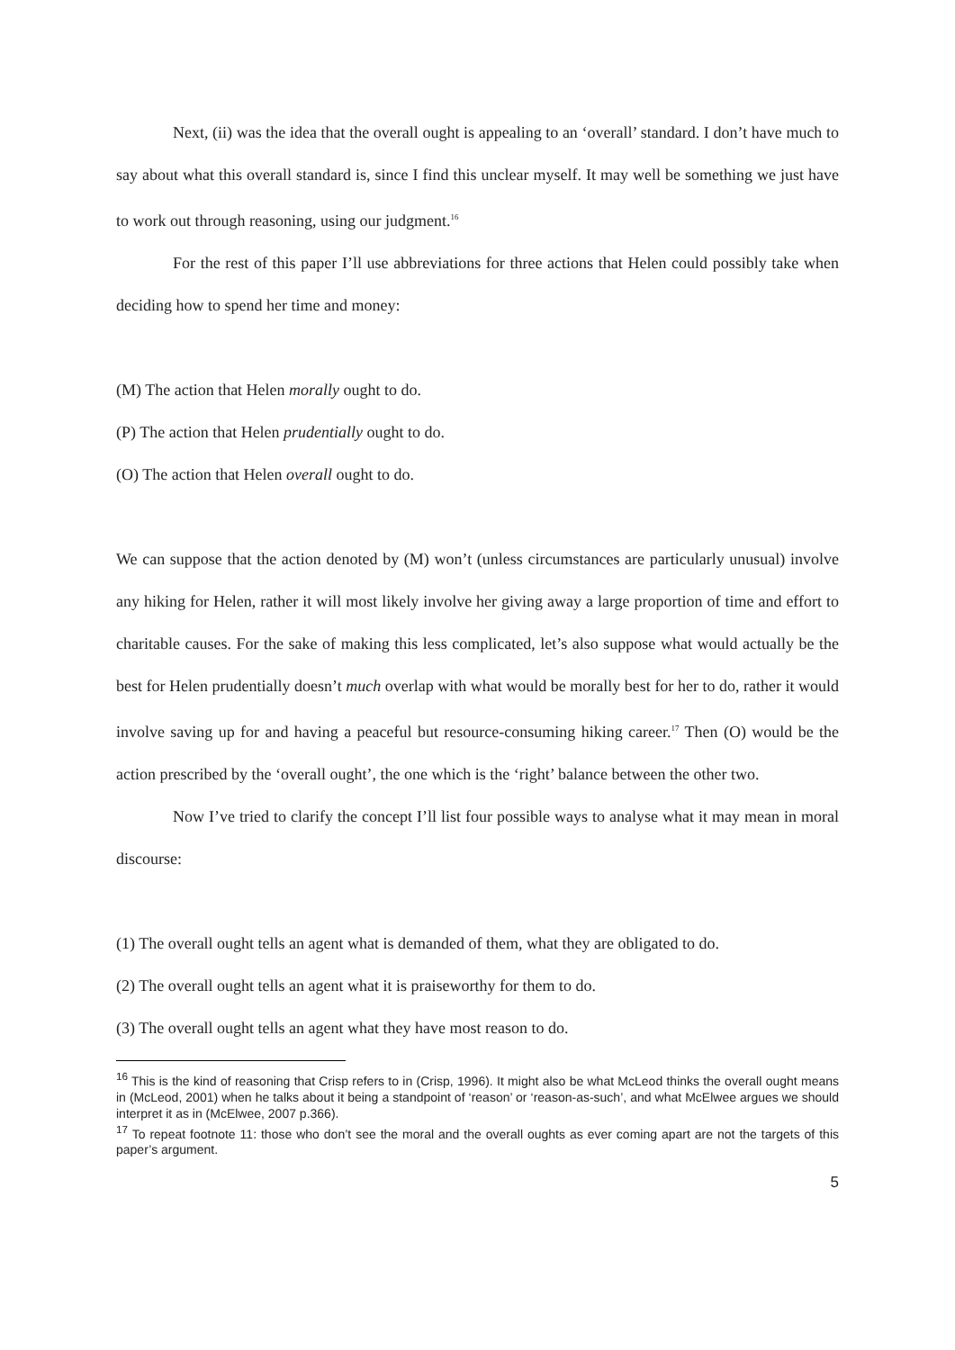Next, (ii) was the idea that the overall ought is appealing to an ‘overall’ standard. I don’t have much to say about what this overall standard is, since I find this unclear myself. It may well be something we just have to work out through reasoning, using our judgment.<sup>16</sup>
For the rest of this paper I’ll use abbreviations for three actions that Helen could possibly take when deciding how to spend her time and money:
(M) The action that Helen morally ought to do.
(P) The action that Helen prudentially ought to do.
(O) The action that Helen overall ought to do.
We can suppose that the action denoted by (M) won’t (unless circumstances are particularly unusual) involve any hiking for Helen, rather it will most likely involve her giving away a large proportion of time and effort to charitable causes. For the sake of making this less complicated, let’s also suppose what would actually be the best for Helen prudentially doesn’t much overlap with what would be morally best for her to do, rather it would involve saving up for and having a peaceful but resource-consuming hiking career.<sup>17</sup> Then (O) would be the action prescribed by the ‘overall ought’, the one which is the ‘right’ balance between the other two.
Now I’ve tried to clarify the concept I’ll list four possible ways to analyse what it may mean in moral discourse:
(1) The overall ought tells an agent what is demanded of them, what they are obligated to do.
(2) The overall ought tells an agent what it is praiseworthy for them to do.
(3) The overall ought tells an agent what they have most reason to do.
<sup>16</sup> This is the kind of reasoning that Crisp refers to in (Crisp, 1996). It might also be what McLeod thinks the overall ought means in (McLeod, 2001) when he talks about it being a standpoint of ‘reason’ or ‘reason-as-such’, and what McElwee argues we should interpret it as in (McElwee, 2007 p.366).
<sup>17</sup> To repeat footnote 11: those who don’t see the moral and the overall oughts as ever coming apart are not the targets of this paper’s argument.
5